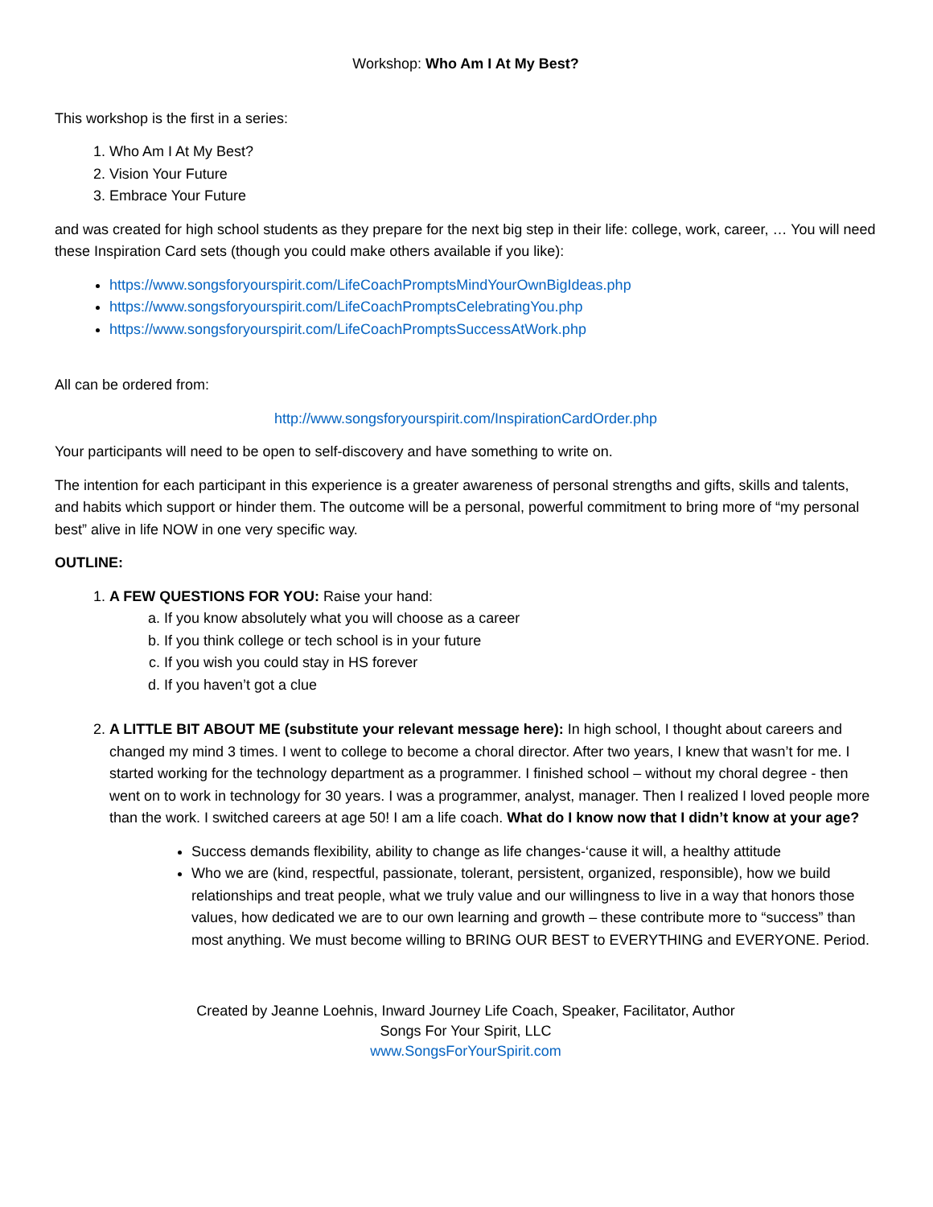Workshop: Who Am I At My Best?
This workshop is the first in a series:
1. Who Am I At My Best?
2. Vision Your Future
3. Embrace Your Future
and was created for high school students as they prepare for the next big step in their life: college, work, career, … You will need these Inspiration Card sets (though you could make others available if you like):
https://www.songsforyourspirit.com/LifeCoachPromptsMindYourOwnBigIdeas.php
https://www.songsforyourspirit.com/LifeCoachPromptsCelebratingYou.php
https://www.songsforyourspirit.com/LifeCoachPromptsSuccessAtWork.php
All can be ordered from:
http://www.songsforyourspirit.com/InspirationCardOrder.php
Your participants will need to be open to self-discovery and have something to write on.
The intention for each participant in this experience is a greater awareness of personal strengths and gifts, skills and talents, and habits which support or hinder them. The outcome will be a personal, powerful commitment to bring more of “my personal best” alive in life NOW in one very specific way.
OUTLINE:
1. A FEW QUESTIONS FOR YOU: Raise your hand:
a. If you know absolutely what you will choose as a career
b. If you think college or tech school is in your future
c. If you wish you could stay in HS forever
d. If you haven’t got a clue
2. A LITTLE BIT ABOUT ME (substitute your relevant message here): In high school, I thought about careers and changed my mind 3 times. I went to college to become a choral director. After two years, I knew that wasn’t for me. I started working for the technology department as a programmer. I finished school – without my choral degree - then went on to work in technology for 30 years. I was a programmer, analyst, manager. Then I realized I loved people more than the work. I switched careers at age 50! I am a life coach. What do I know now that I didn’t know at your age?
Success demands flexibility, ability to change as life changes-‘cause it will, a healthy attitude
Who we are (kind, respectful, passionate, tolerant, persistent, organized, responsible), how we build relationships and treat people, what we truly value and our willingness to live in a way that honors those values, how dedicated we are to our own learning and growth – these contribute more to “success” than most anything. We must become willing to BRING OUR BEST to EVERYTHING and EVERYONE. Period.
Created by Jeanne Loehnis, Inward Journey Life Coach, Speaker, Facilitator, Author
Songs For Your Spirit, LLC
www.SongsForYourSpirit.com